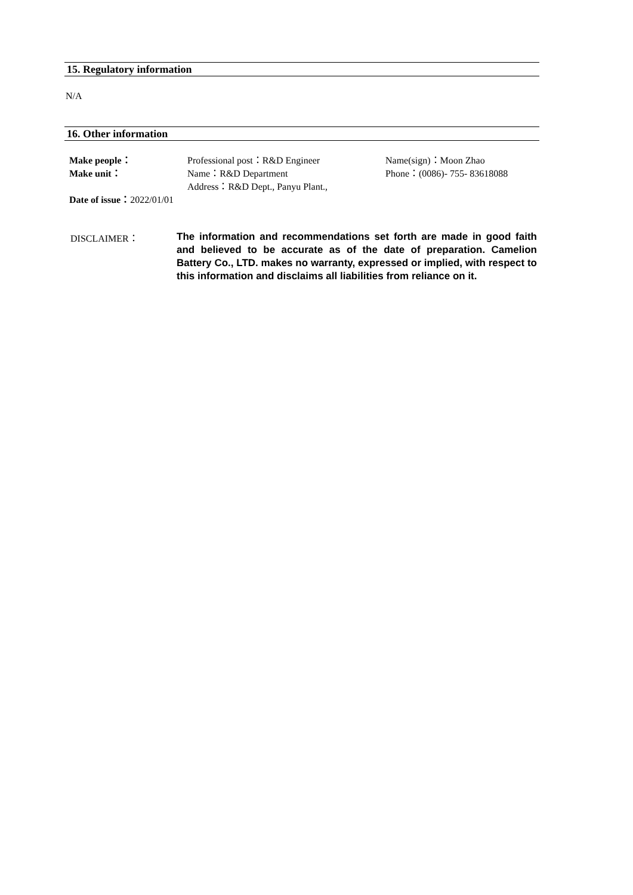15. Regulatory information
N/A
16. Other information
Make people： Professional post：R&D Engineer Name(sign)：Moon Zhao
Make unit： Name：R&D Department Phone：(0086)- 755- 83618088
Address：R&D Dept., Panyu Plant.,
Date of issue：2022/01/01
DISCLAIMER： The information and recommendations set forth are made in good faith and believed to be accurate as of the date of preparation. Camelion Battery Co., LTD. makes no warranty, expressed or implied, with respect to this information and disclaims all liabilities from reliance on it.